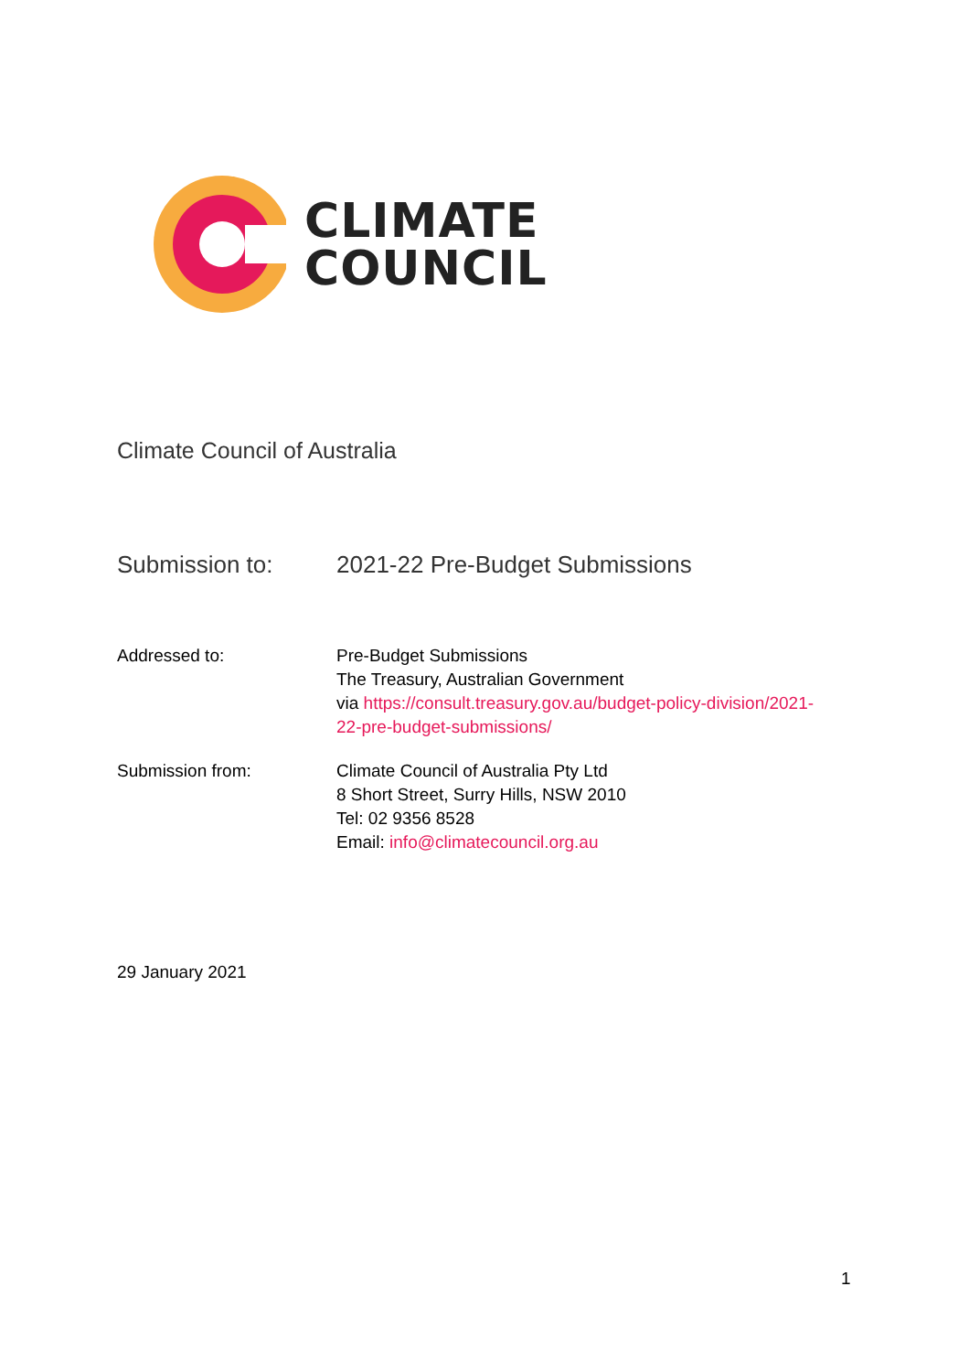CLIMATE
COUNCIL
Climate Council of Australia
Submission to: 2021-22 Pre-Budget Submissions
Addressed to: Pre-Budget Submissions
The Treasury, Australian Government
via https://consult.treasury.gov.au/budget-policy-division/2021-
22-pre-budget-submissions/
Submission from: Climate Council of Australia Pty Ltd
8 Short Street, Surry Hills, NSW 2010
Tel: 02 9356 8528
Email: info@climatecouncil.org.au
29 January 2021
1